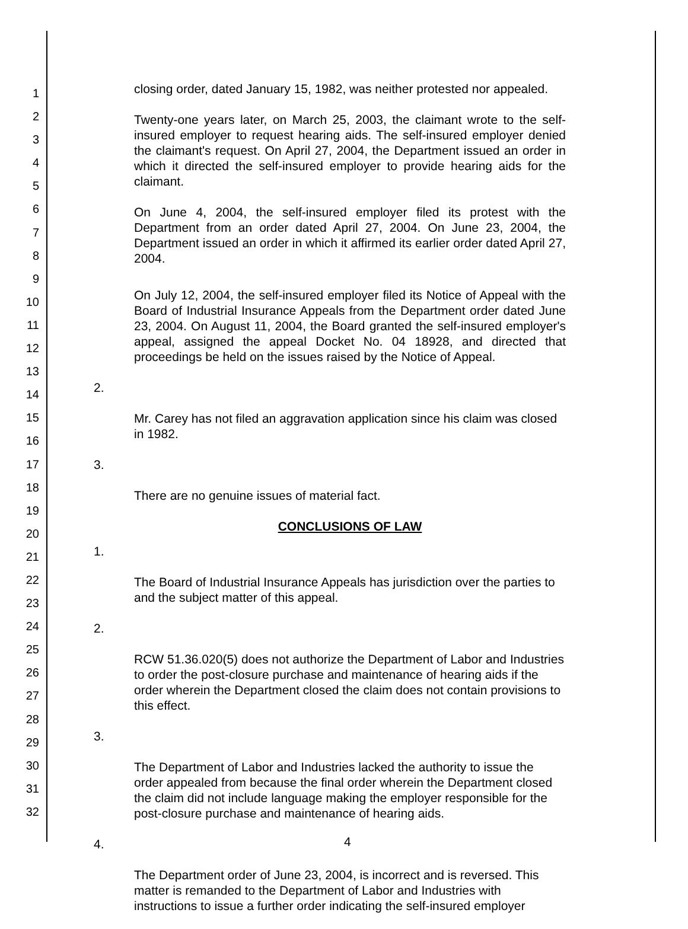1
2
3
4
5
6
7
8
9
10
11
12
13
14
15
16
17
18
19
20
21
22
23
24
25
26
27
28
29
30
31
32
closing order, dated January 15, 1982, was neither protested nor appealed.
Twenty-one years later, on March 25, 2003, the claimant wrote to the self-insured employer to request hearing aids. The self-insured employer denied the claimant's request. On April 27, 2004, the Department issued an order in which it directed the self-insured employer to provide hearing aids for the claimant.
On June 4, 2004, the self-insured employer filed its protest with the Department from an order dated April 27, 2004. On June 23, 2004, the Department issued an order in which it affirmed its earlier order dated April 27, 2004.
On July 12, 2004, the self-insured employer filed its Notice of Appeal with the Board of Industrial Insurance Appeals from the Department order dated June 23, 2004. On August 11, 2004, the Board granted the self-insured employer's appeal, assigned the appeal Docket No. 04 18928, and directed that proceedings be held on the issues raised by the Notice of Appeal.
2.
Mr. Carey has not filed an aggravation application since his claim was closed in 1982.
3.
There are no genuine issues of material fact.
CONCLUSIONS OF LAW
1.
The Board of Industrial Insurance Appeals has jurisdiction over the parties to and the subject matter of this appeal.
2.
RCW 51.36.020(5) does not authorize the Department of Labor and Industries to order the post-closure purchase and maintenance of hearing aids if the order wherein the Department closed the claim does not contain provisions to this effect.
3.
The Department of Labor and Industries lacked the authority to issue the order appealed from because the final order wherein the Department closed the claim did not include language making the employer responsible for the post-closure purchase and maintenance of hearing aids.
4.
The Department order of June 23, 2004, is incorrect and is reversed. This matter is remanded to the Department of Labor and Industries with instructions to issue a further order indicating the self-insured employer
4